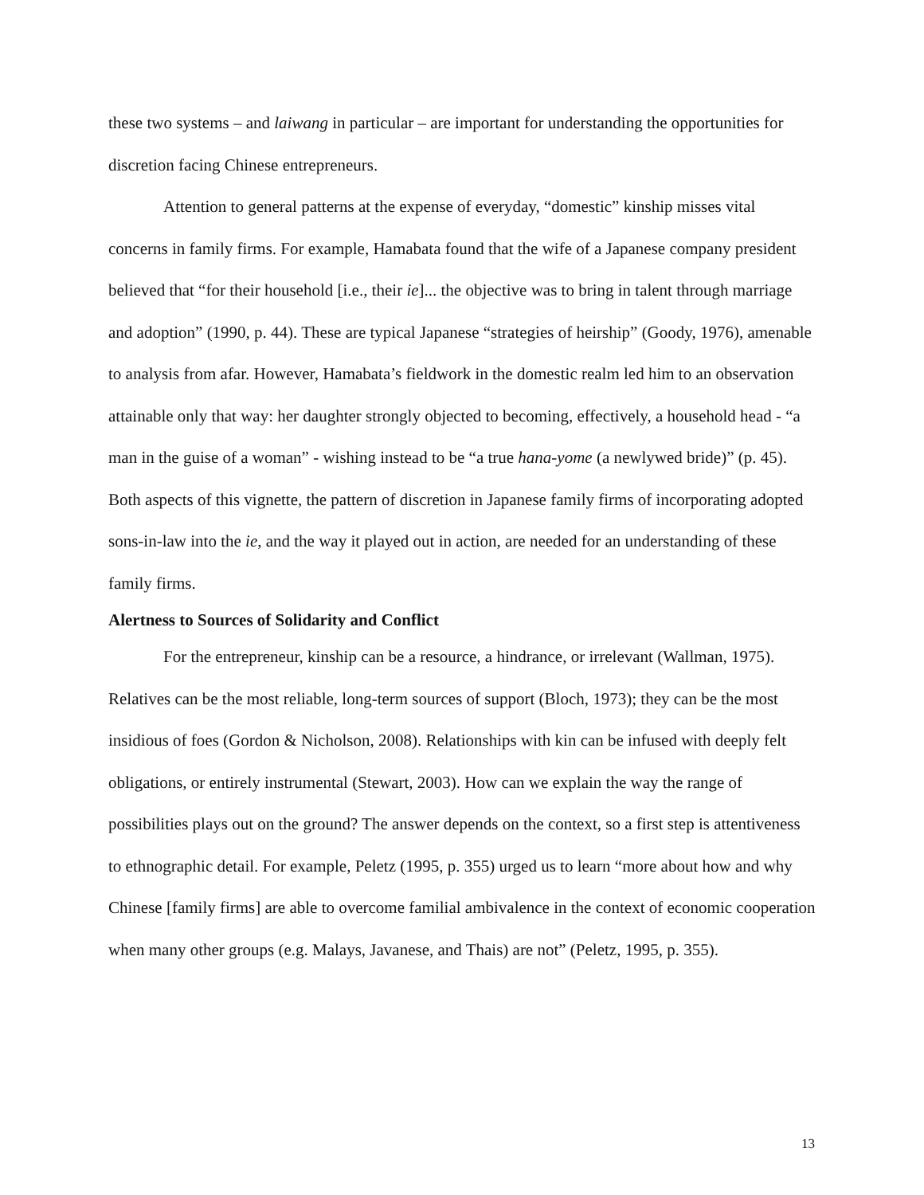these two systems – and laiwang in particular – are important for understanding the opportunities for discretion facing Chinese entrepreneurs.
Attention to general patterns at the expense of everyday, “domestic” kinship misses vital concerns in family firms. For example, Hamabata found that the wife of a Japanese company president believed that “for their household [i.e., their ie]... the objective was to bring in talent through marriage and adoption” (1990, p. 44). These are typical Japanese “strategies of heirship” (Goody, 1976), amenable to analysis from afar. However, Hamabata’s fieldwork in the domestic realm led him to an observation attainable only that way: her daughter strongly objected to becoming, effectively, a household head - “a man in the guise of a woman” - wishing instead to be “a true hana-yome (a newlywed bride)” (p. 45). Both aspects of this vignette, the pattern of discretion in Japanese family firms of incorporating adopted sons-in-law into the ie, and the way it played out in action, are needed for an understanding of these family firms.
Alertness to Sources of Solidarity and Conflict
For the entrepreneur, kinship can be a resource, a hindrance, or irrelevant (Wallman, 1975). Relatives can be the most reliable, long-term sources of support (Bloch, 1973); they can be the most insidious of foes (Gordon & Nicholson, 2008). Relationships with kin can be infused with deeply felt obligations, or entirely instrumental (Stewart, 2003). How can we explain the way the range of possibilities plays out on the ground? The answer depends on the context, so a first step is attentiveness to ethnographic detail. For example, Peletz (1995, p. 355) urged us to learn “more about how and why Chinese [family firms] are able to overcome familial ambivalence in the context of economic cooperation when many other groups (e.g. Malays, Javanese, and Thais) are not” (Peletz, 1995, p. 355).
13